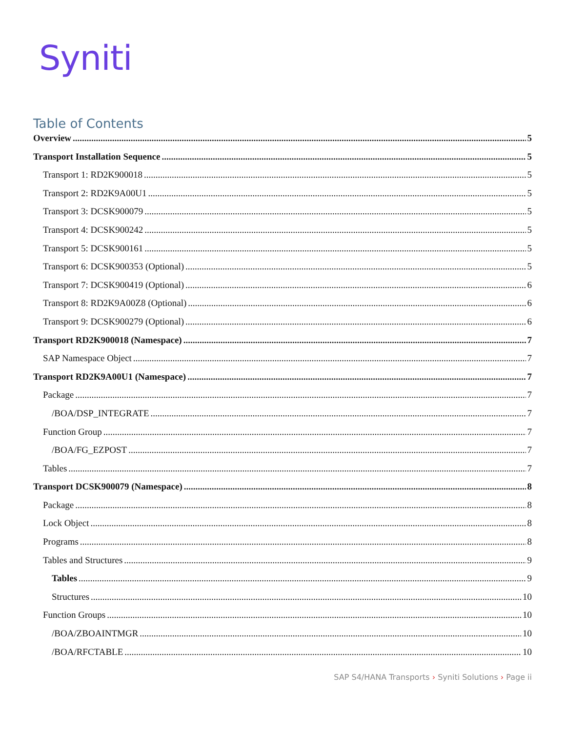Syniti
Table of Contents
Overview 5
Transport Installation Sequence 5
Transport 1: RD2K900018 5
Transport 2: RD2K9A00U1 5
Transport 3: DCSK900079 5
Transport 4: DCSK900242 5
Transport 5: DCSK900161 5
Transport 6: DCSK900353 (Optional) 5
Transport 7: DCSK900419 (Optional) 6
Transport 8: RD2K9A00Z8 (Optional) 6
Transport 9: DCSK900279 (Optional) 6
Transport RD2K900018 (Namespace) 7
SAP Namespace Object 7
Transport RD2K9A00U1 (Namespace) 7
Package 7
/BOA/DSP_INTEGRATE 7
Function Group 7
/BOA/FG_EZPOST 7
Tables 7
Transport DCSK900079 (Namespace) 8
Package 8
Lock Object 8
Programs 8
Tables and Structures 9
Tables 9
Structures 10
Function Groups 10
/BOA/ZBOAINTMGR 10
/BOA/RFCTABLE 10
SAP S4/HANA Transports › Syniti Solutions › Page ii